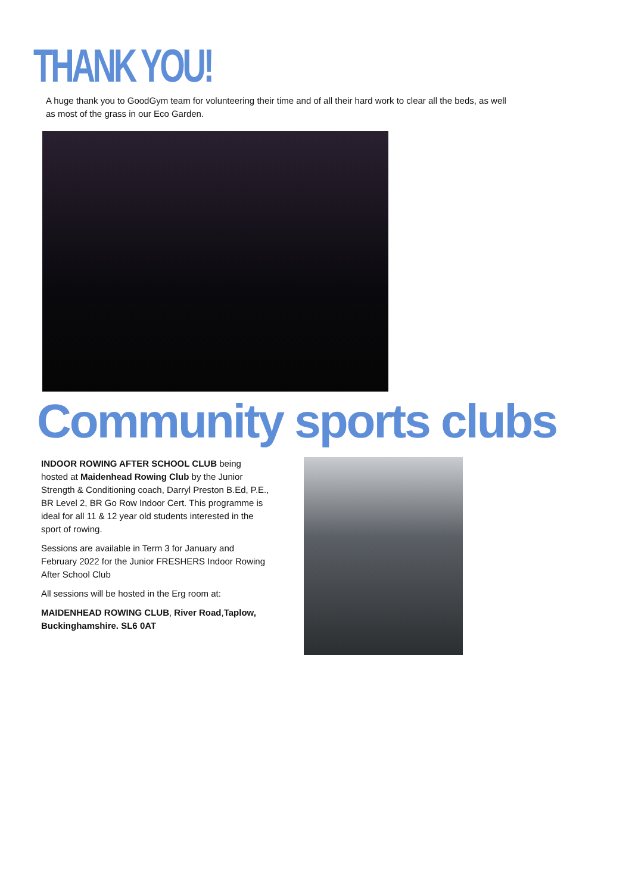THANK YOU!
A huge thank you to GoodGym team for volunteering their time and of all their hard work to clear all the beds, as well as most of the grass in our Eco Garden.
Community sports clubs
INDOOR ROWING AFTER SCHOOL CLUB being hosted at Maidenhead Rowing Club by the Junior Strength & Conditioning coach, Darryl Preston B.Ed, P.E., BR Level 2, BR Go Row Indoor Cert. This programme is ideal for all 11 & 12 year old students interested in the sport of rowing.
Sessions are available in Term 3 for January and February 2022 for the Junior FRESHERS Indoor Rowing After School Club
All sessions will be hosted in the Erg room at:
MAIDENHEAD ROWING CLUB, River Road,Taplow, Buckinghamshire. SL6 0AT